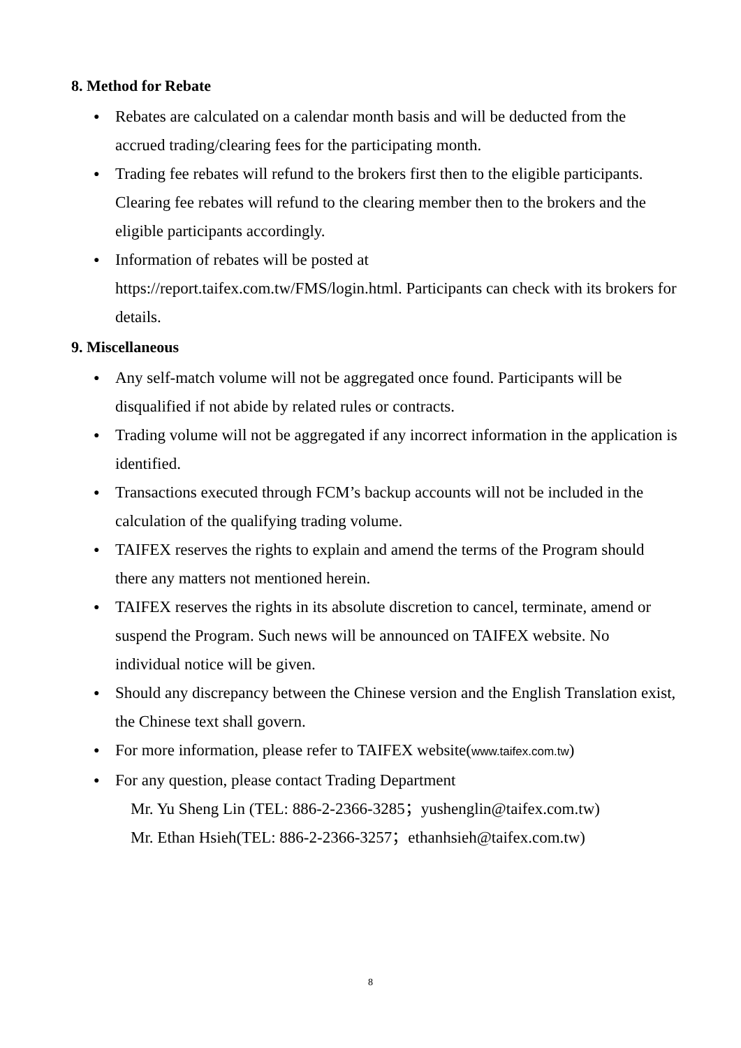8. Method for Rebate
● Rebates are calculated on a calendar month basis and will be deducted from the accrued trading/clearing fees for the participating month.
● Trading fee rebates will refund to the brokers first then to the eligible participants. Clearing fee rebates will refund to the clearing member then to the brokers and the eligible participants accordingly.
● Information of rebates will be posted at
https://report.taifex.com.tw/FMS/login.html. Participants can check with its brokers for details.
9. Miscellaneous
● Any self-match volume will not be aggregated once found. Participants will be disqualified if not abide by related rules or contracts.
● Trading volume will not be aggregated if any incorrect information in the application is identified.
● Transactions executed through FCM’s backup accounts will not be included in the calculation of the qualifying trading volume.
● TAIFEX reserves the rights to explain and amend the terms of the Program should there any matters not mentioned herein.
● TAIFEX reserves the rights in its absolute discretion to cancel, terminate, amend or suspend the Program. Such news will be announced on TAIFEX website. No individual notice will be given.
● Should any discrepancy between the Chinese version and the English Translation exist, the Chinese text shall govern.
● For more information, please refer to TAIFEX website(www.taifex.com.tw)
● For any question, please contact Trading Department
Mr. Yu Sheng Lin (TEL: 886-2-2366-3285；yushenglin@taifex.com.tw)
Mr. Ethan Hsieh(TEL: 886-2-2366-3257；ethanhsieh@taifex.com.tw)
8